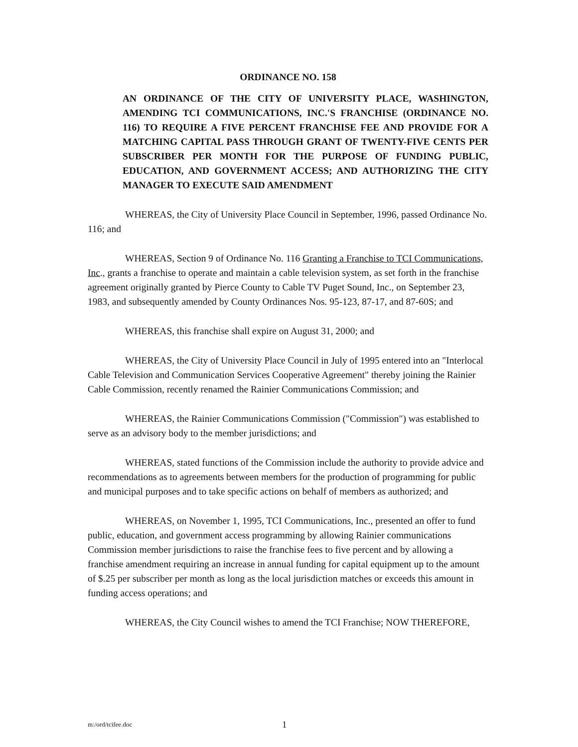ORDINANCE NO. 158
AN ORDINANCE OF THE CITY OF UNIVERSITY PLACE, WASHINGTON, AMENDING TCI COMMUNICATIONS, INC.'S FRANCHISE (ORDINANCE NO. 116) TO REQUIRE A FIVE PERCENT FRANCHISE FEE AND PROVIDE FOR A MATCHING CAPITAL PASS THROUGH GRANT OF TWENTY-FIVE CENTS PER SUBSCRIBER PER MONTH FOR THE PURPOSE OF FUNDING PUBLIC, EDUCATION, AND GOVERNMENT ACCESS; AND AUTHORIZING THE CITY MANAGER TO EXECUTE SAID AMENDMENT
WHEREAS, the City of University Place Council in September, 1996, passed Ordinance No. 116; and
WHEREAS, Section 9 of Ordinance No. 116 Granting a Franchise to TCI Communications, Inc., grants a franchise to operate and maintain a cable television system, as set forth in the franchise agreement originally granted by Pierce County to Cable TV Puget Sound, Inc., on September 23, 1983, and subsequently amended by County Ordinances Nos. 95-123, 87-17, and 87-60S; and
WHEREAS, this franchise shall expire on August 31, 2000; and
WHEREAS, the City of University Place Council in July of 1995 entered into an "Interlocal Cable Television and Communication Services Cooperative Agreement" thereby joining the Rainier Cable Commission, recently renamed the Rainier Communications Commission; and
WHEREAS, the Rainier Communications Commission ("Commission") was established to serve as an advisory body to the member jurisdictions; and
WHEREAS, stated functions of the Commission include the authority to provide advice and recommendations as to agreements between members for the production of programming for public and municipal purposes and to take specific actions on behalf of members as authorized; and
WHEREAS, on November 1, 1995, TCI Communications, Inc., presented an offer to fund public, education, and government access programming by allowing Rainier communications Commission member jurisdictions to raise the franchise fees to five percent and by allowing a franchise amendment requiring an increase in annual funding for capital equipment up to the amount of $.25 per subscriber per month as long as the local jurisdiction matches or exceeds this amount in funding access operations; and
WHEREAS, the City Council wishes to amend the TCI Franchise; NOW THEREFORE,
m:/ord/tcifee.doc 1